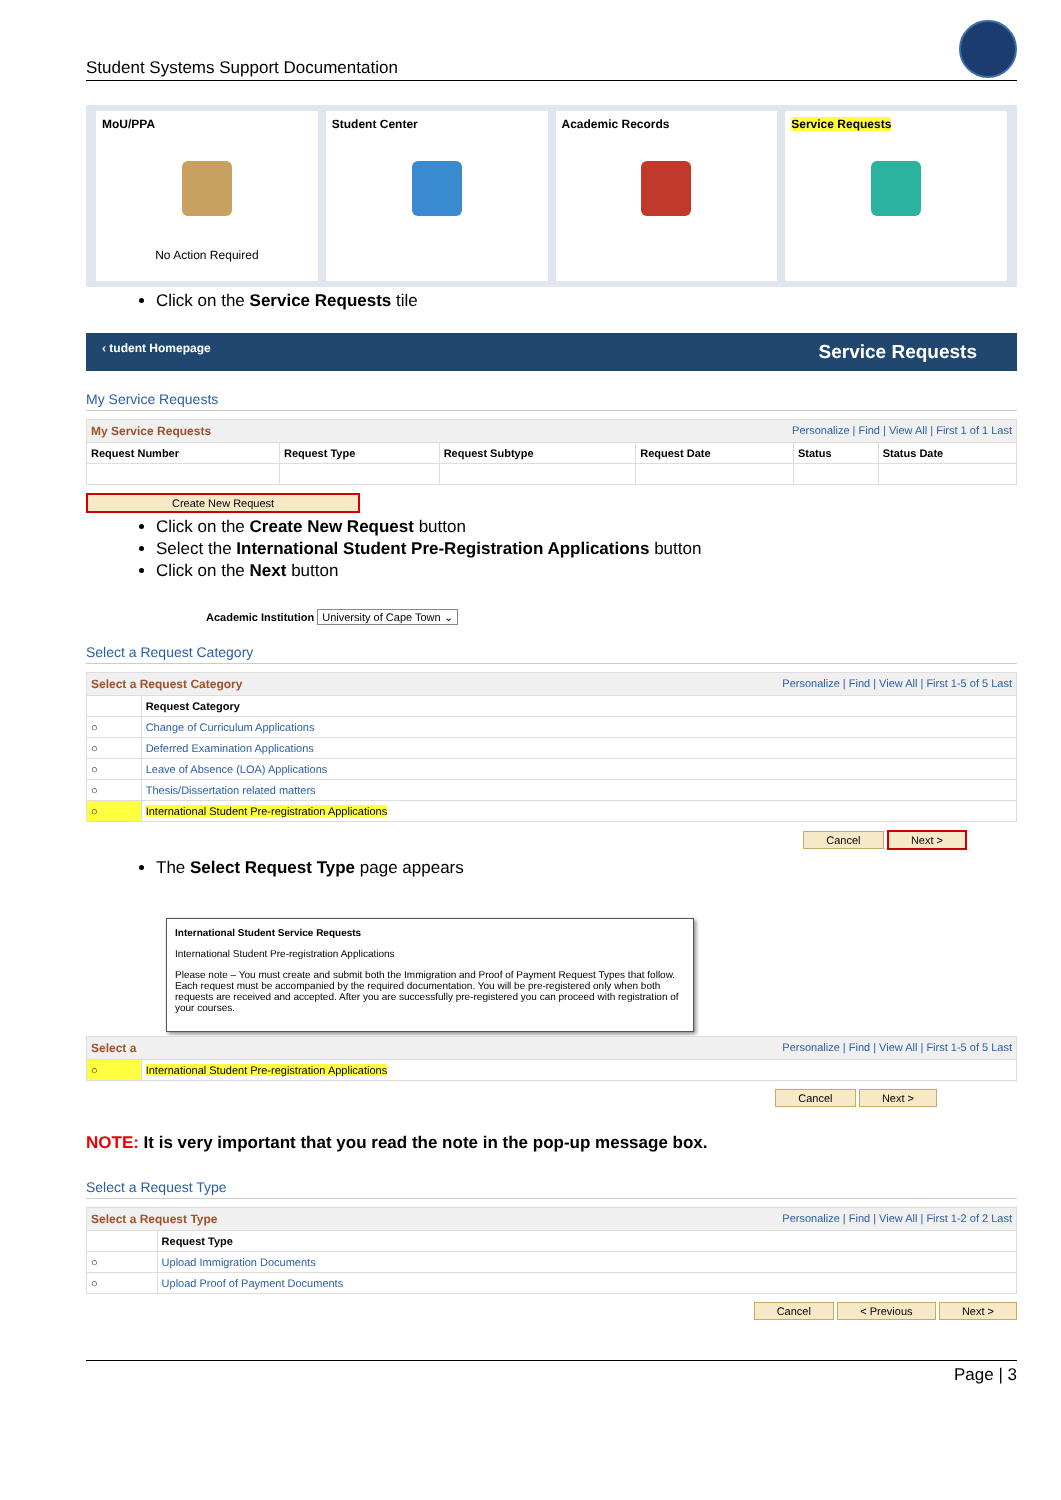Student Systems Support Documentation
MoU/PPA
No Action Required
Student Center Academic Records Service Requests
Click on the Service Requests tile
‹ tudent Homepage Service Requests
My Service Requests
| My Service Requests Personalize / Find / View All / First 1 of 1 Last | | | | | |
| Request Number | Request Type | Request Subtype | Request Date | Status | Status Date |
Create New Request
Click on the Create New Request button
Select the International Student Pre-Registration Applications button
Click on the Next button
Academic Institution University of Cape Town ⌄
Select a Request Category
| Select a Request Category Personalize / Find / View All / First 1-5 of 5 Last | |
| | Request Category |
| ○ | Change of Curriculum Applications |
| ○ | Deferred Examination Applications |
| ○ | Leave of Absence (LOA) Applications |
| ○ | Thesis/Dissertation related matters |
| ○ | International Student Pre-registration Applications |
Cancel Next >
The Select Request Type page appears
International Student Service Requests
International Student Pre-registration Applications
Please note – You must create and submit both the Immigration and Proof of Payment Request Types that follow. Each request must be accompanied by the required documentation. You will be pre-registered only when both requests are received and accepted. After you are successfully pre-registered you can proceed with registration of your courses.
| Select a Personalize / Find / View All / First 1-5 of 5 Last | |
| ○ | International Student Pre-registration Applications |
Cancel Next >
NOTE: It is very important that you read the note in the pop-up message box.
Select a Request Type
| Select a Request Type Personalize / Find / View All / First 1-2 of 2 Last | |
| | Request Type |
| ○ | Upload Immigration Documents |
| ○ | Upload Proof of Payment Documents |
Cancel < Previous Next >
Page | 3